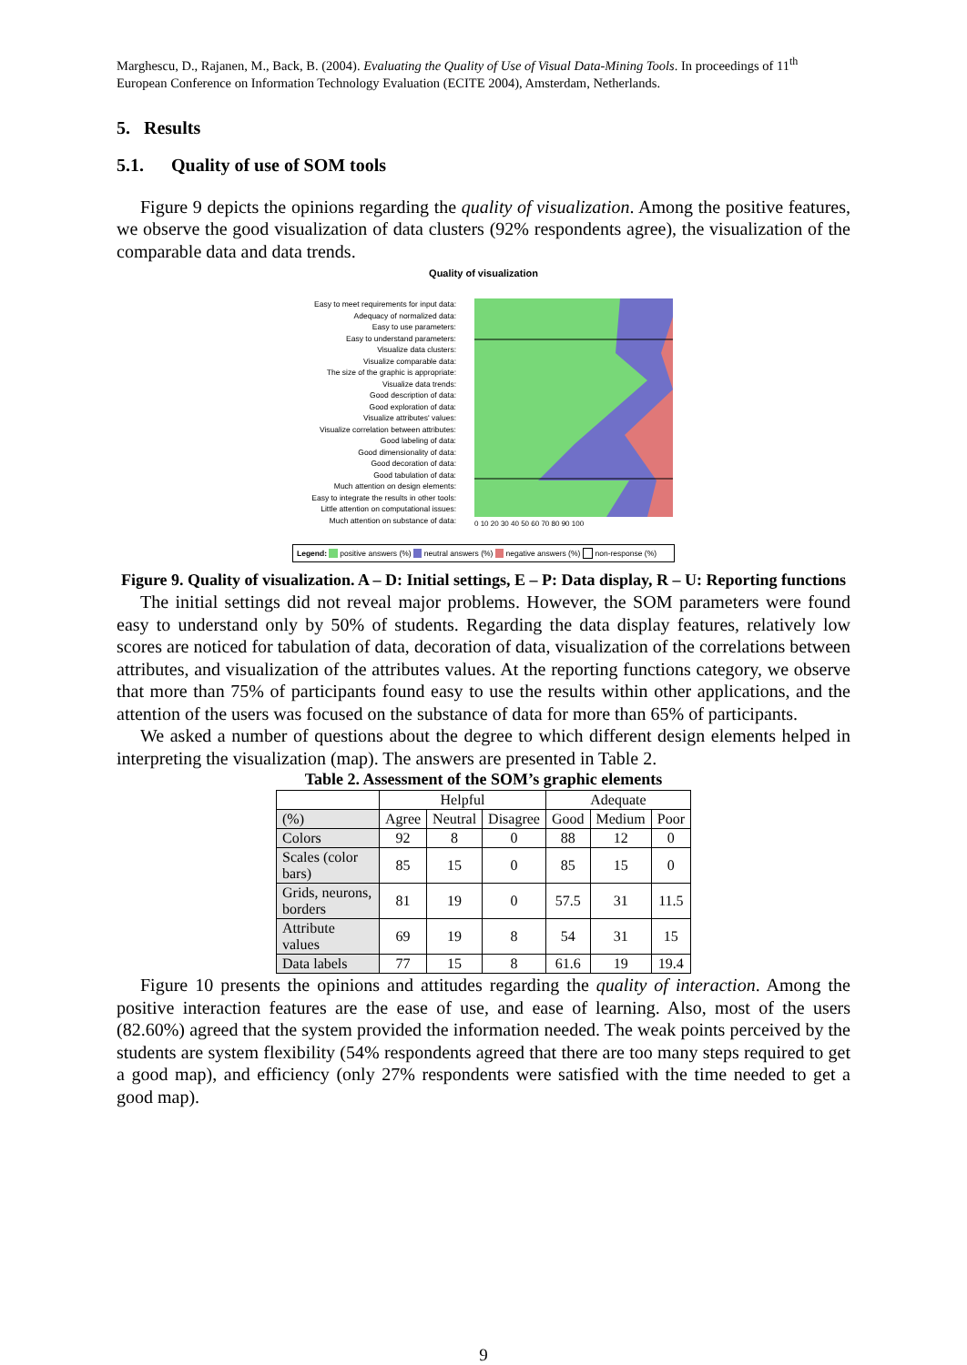Marghescu, D., Rajanen, M., Back, B. (2004). Evaluating the Quality of Use of Visual Data-Mining Tools. In proceedings of 11<sup>th</sup> European Conference on Information Technology Evaluation (ECITE 2004), Amsterdam, Netherlands.
5. Results
5.1. Quality of use of SOM tools
Figure 9 depicts the opinions regarding the quality of visualization. Among the positive features, we observe the good visualization of data clusters (92% respondents agree), the visualization of the comparable data and data trends.
Quality of visualization
Easy to meet requirements for input data:
Adequacy of normalized data:
Easy to use parameters:
Easy to understand parameters:
Visualize data clusters:
Visualize comparable data:
The size of the graphic is appropriate:
Visualize data trends:
Good description of data:
Good exploration of data:
Visualize attributes' values:
Visualize correlation between attributes:
Good labeling of data:
Good dimensionality of data:
Good decoration of data:
Good tabulation of data:
Much attention on design elements:
Easy to integrate the results in other tools:
Little attention on computational issues:
Much attention on substance of data:
0 10 20 30 40 50 60 70 80 90 100
Legend: positive answers (%) neutral answers (%) negative answers (%) non-response (%)
Figure 9. Quality of visualization. A – D: Initial settings, E – P: Data display, R – U: Reporting functions
The initial settings did not reveal major problems. However, the SOM parameters were found easy to understand only by 50% of students. Regarding the data display features, relatively low scores are noticed for tabulation of data, decoration of data, visualization of the correlations between attributes, and visualization of the attributes values. At the reporting functions category, we observe that more than 75% of participants found easy to use the results within other applications, and the attention of the users was focused on the substance of data for more than 65% of participants.
We asked a number of questions about the degree to which different design elements helped in interpreting the visualization (map). The answers are presented in Table 2.
Table 2. Assessment of the SOM’s graphic elements
| | Helpful | | | Adequate | | |
| --- | --- | --- | --- | --- | --- | --- |
| (%) | Agree | Neutral | Disagree | Good | Medium | Poor |
| Colors | 92 | 8 | 0 | 88 | 12 | 0 |
| Scales (color bars) | 85 | 15 | 0 | 85 | 15 | 0 |
| Grids, neurons, borders | 81 | 19 | 0 | 57.5 | 31 | 11.5 |
| Attribute values | 69 | 19 | 8 | 54 | 31 | 15 |
| Data labels | 77 | 15 | 8 | 61.6 | 19 | 19.4 |
Figure 10 presents the opinions and attitudes regarding the quality of interaction. Among the positive interaction features are the ease of use, and ease of learning. Also, most of the users (82.60%) agreed that the system provided the information needed. The weak points perceived by the students are system flexibility (54% respondents agreed that there are too many steps required to get a good map), and efficiency (only 27% respondents were satisfied with the time needed to get a good map).
9